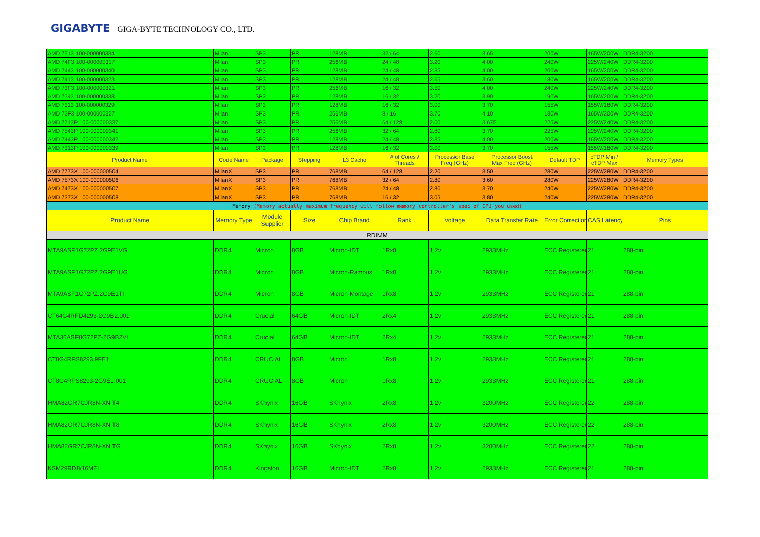GIGABYTE GIGA-BYTE TECHNOLOGY CO., LTD.
| AMD 7513 100-000000334 | Milan | SP3 | PR | 128MB | 32 / 64 | 2.60 | 3.65 | 200W | 165W/200W | DDR4-3200 |
| AMD 74F3 100-000000317 | Milan | SP3 | PR | 256MB | 24 / 48 | 3.20 | 4.00 | 240W | 225W/240W | DDR4-3200 |
| AMD 7443 100-000000340 | Milan | SP3 | PR | 128MB | 24 / 48 | 2.85 | 4.00 | 200W | 165W/200W | DDR4-3200 |
| AMD 7413 100-000000323 | Milan | SP3 | PR | 128MB | 24 / 48 | 2.65 | 3.60 | 180W | 165W/200W | DDR4-3200 |
| AMD 73F3 100-000000321 | Milan | SP3 | PR | 256MB | 16 / 32 | 3.50 | 4.00 | 240W | 225W/240W | DDR4-3200 |
| AMD 7343 100-000000338 | Milan | SP3 | PR | 128MB | 16 / 32 | 3.20 | 3.90 | 190W | 165W/200W | DDR4-3200 |
| AMD 7313 100-000000329 | Milan | SP3 | PR | 128MB | 16 / 32 | 3.00 | 3.70 | 155W | 155W/180W | DDR4-3200 |
| AMD 72F3 100-000000327 | Milan | SP3 | PR | 256MB | 8 / 16 | 3.70 | 4.10 | 180W | 165W/200W | DDR4-3200 |
| AMD 7713P 100-000000337 | Milan | SP3 | PR | 256MB | 64 / 128 | 2.00 | 3.675 | 225W | 225W/240W | DDR4-3200 |
| AMD 7543P 100-000000341 | Milan | SP3 | PR | 256MB | 32 / 64 | 2.80 | 3.70 | 225W | 225W/240W | DDR4-3200 |
| AMD 7443P 100-000000342 | Milan | SP3 | PR | 128MB | 24 / 48 | 2.85 | 4.00 | 200W | 165W/200W | DDR4-3200 |
| AMD 7313P 100-000000339 | Milan | SP3 | PR | 128MB | 16 / 32 | 3.00 | 3.70 | 155W | 155W/180W | DDR4-3200 |
| Product Name | Code Name | Package | Stepping | L3 Cache | # of Cores / Threads | Processor Base Freq (GHz) | Processor Boost Max Freq (GHz) | Default TDP | cTDP Min / cTDP Max | Memory Types |
| AMD 7773X 100-000000504 | MilanX | SP3 | PR | 768MB | 64 / 128 | 2.20 | 3.50 | 280W | 225W/280W | DDR4-3200 |
| AMD 7573X 100-000000506 | MilanX | SP3 | PR | 768MB | 32 / 64 | 2.80 | 3.60 | 280W | 225W/280W | DDR4-3200 |
| AMD 7473X 100-000000507 | MilanX | SP3 | PR | 768MB | 24 / 48 | 2.80 | 3.70 | 240W | 225W/280W | DDR4-3200 |
| AMD 7373X 100-000000508 | MilanX | SP3 | PR | 768MB | 16 / 32 | 3.05 | 3.80 | 240W | 225W/280W | DDR4-3200 |
| Memory (Memory actually maximum frequency will follow memory controller's spec of CPU you used) | | | | | | | | | | |
| Product Name | Memory Type | Module Supplier | Size | Chip Brand | Rank | Voltage | Data Transfer Rate | Error Correction | CAS Latency | Pins |
| RDIMM | | | | | | | | | | |
| MTA9ASF1G72PZ.2G9E1VG | DDR4 | Micron | 8GB | Micron-IDT | 1Rx8 | 1.2v | 2933MHz | ECC Registered | 21 | 288-pin |
| MTA9ASF1G72PZ.2G9E1UG | DDR4 | Micron | 8GB | Micron-Rambus | 1Rx8 | 1.2v | 2933MHz | ECC Registered | 21 | 288-pin |
| MTA9ASF1G72PZ.2G9E1TI | DDR4 | Micron | 8GB | Micron-Montage | 1Rx8 | 1.2v | 2933MHz | ECC Registered | 21 | 288-pin |
| CT64G4RFD4293-2G9B2.001 | DDR4 | Crucial | 64GB | Micron-IDT | 2Rx4 | 1.2v | 2933MHz | ECC Registered | 21 | 288-pin |
| MTA36ASF8G72PZ-2G9B2VI | DDR4 | Crucial | 64GB | Micron-IDT | 2Rx4 | 1.2v | 2933MHz | ECC Registered | 21 | 288-pin |
| CT8G4RFS8293.9FE1 | DDR4 | CRUCIAL | 8GB | Micron | 1Rx8 | 1.2v | 2933MHz | ECC Registered | 21 | 288-pin |
| CT8G4RFS8293-2G9E1.001 | DDR4 | CRUCIAL | 8GB | Micron | 1Rx8 | 1.2v | 2933MHz | ECC Registered | 21 | 288-pin |
| HMA82GR7CJR8N-XN T4 | DDR4 | SKhynix | 16GB | SKhynix | 2Rx8 | 1.2v | 3200MHz | ECC Registered | 22 | 288-pin |
| HMA82GR7CJR8N-XN T8 | DDR4 | SKhynix | 16GB | SKhynix | 2Rx8 | 1.2v | 3200MHz | ECC Registered | 22 | 288-pin |
| HMA82GR7CJR8N-XN TG | DDR4 | SKhynix | 16GB | SKhynix | 2Rx8 | 1.2v | 3200MHz | ECC Registered | 22 | 288-pin |
| KSM29RD8/16MEI | DDR4 | Kingston | 16GB | Micron-IDT | 2Rx8 | 1.2v | 2933MHz | ECC Registered | 21 | 288-pin |